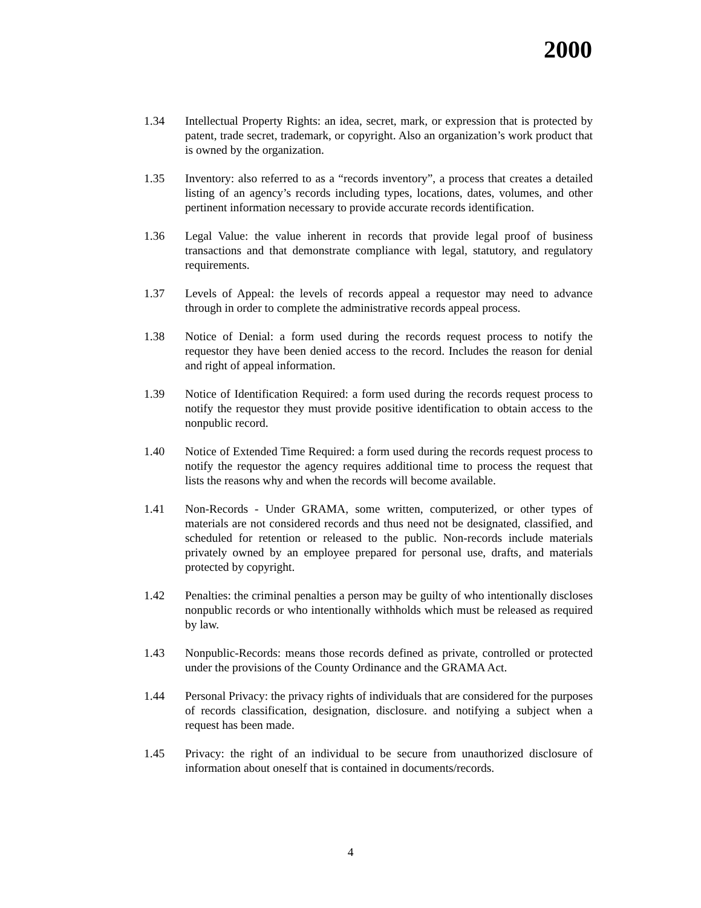2000
1.34 Intellectual Property Rights: an idea, secret, mark, or expression that is protected by patent, trade secret, trademark, or copyright. Also an organization’s work product that is owned by the organization.
1.35 Inventory: also referred to as a “records inventory”, a process that creates a detailed listing of an agency’s records including types, locations, dates, volumes, and other pertinent information necessary to provide accurate records identification.
1.36 Legal Value: the value inherent in records that provide legal proof of business transactions and that demonstrate compliance with legal, statutory, and regulatory requirements.
1.37 Levels of Appeal: the levels of records appeal a requestor may need to advance through in order to complete the administrative records appeal process.
1.38 Notice of Denial: a form used during the records request process to notify the requestor they have been denied access to the record. Includes the reason for denial and right of appeal information.
1.39 Notice of Identification Required: a form used during the records request process to notify the requestor they must provide positive identification to obtain access to the nonpublic record.
1.40 Notice of Extended Time Required: a form used during the records request process to notify the requestor the agency requires additional time to process the request that lists the reasons why and when the records will become available.
1.41 Non-Records - Under GRAMA, some written, computerized, or other types of materials are not considered records and thus need not be designated, classified, and scheduled for retention or released to the public. Non-records include materials privately owned by an employee prepared for personal use, drafts, and materials protected by copyright.
1.42 Penalties: the criminal penalties a person may be guilty of who intentionally discloses nonpublic records or who intentionally withholds which must be released as required by law.
1.43 Nonpublic-Records: means those records defined as private, controlled or protected under the provisions of the County Ordinance and the GRAMA Act.
1.44 Personal Privacy: the privacy rights of individuals that are considered for the purposes of records classification, designation, disclosure. and notifying a subject when a request has been made.
1.45 Privacy: the right of an individual to be secure from unauthorized disclosure of information about oneself that is contained in documents/records.
4